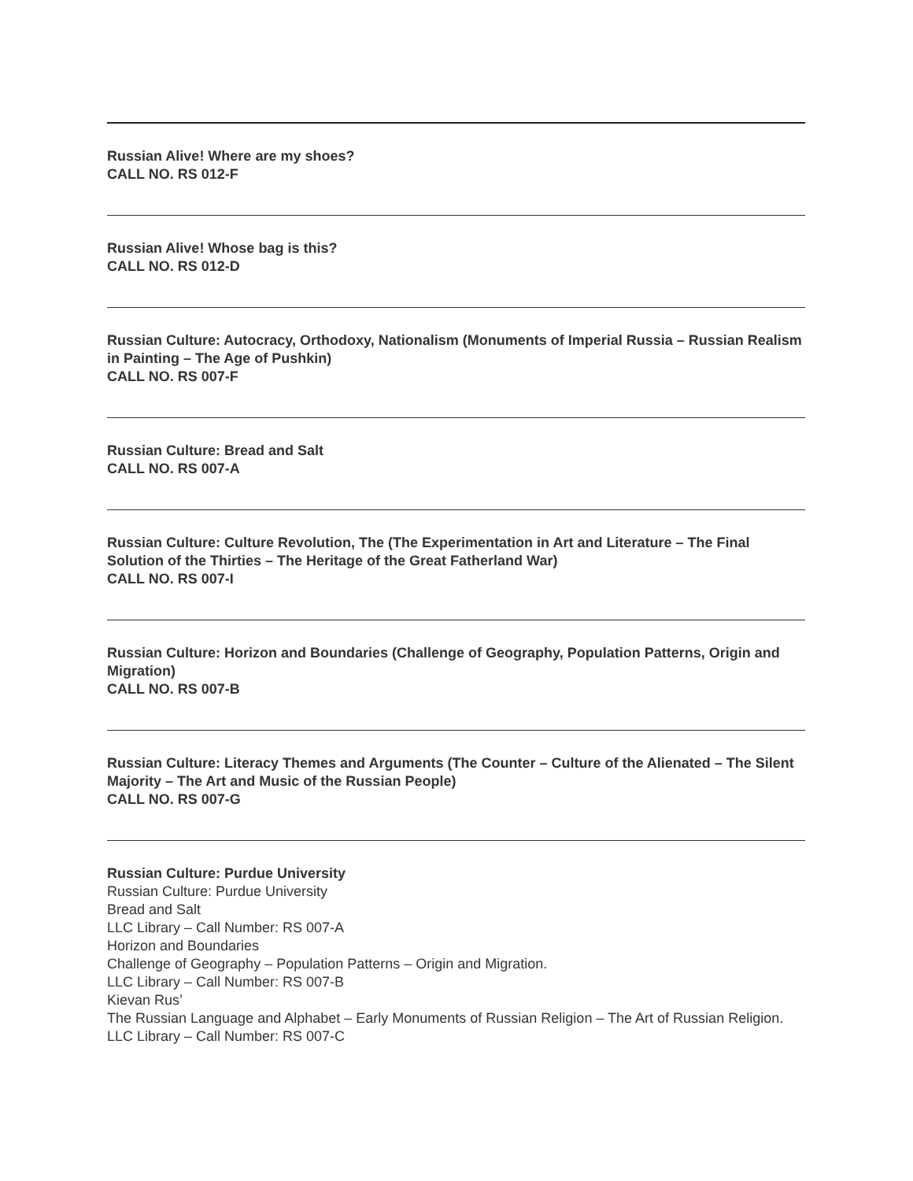Russian Alive! Where are my shoes?
CALL NO. RS 012-F
Russian Alive! Whose bag is this?
CALL NO. RS 012-D
Russian Culture: Autocracy, Orthodoxy, Nationalism (Monuments of Imperial Russia – Russian Realism in Painting – The Age of Pushkin)
CALL NO. RS 007-F
Russian Culture: Bread and Salt
CALL NO. RS 007-A
Russian Culture: Culture Revolution, The (The Experimentation in Art and Literature – The Final Solution of the Thirties – The Heritage of the Great Fatherland War)
CALL NO. RS 007-I
Russian Culture: Horizon and Boundaries (Challenge of Geography, Population Patterns, Origin and Migration)
CALL NO. RS 007-B
Russian Culture: Literacy Themes and Arguments (The Counter – Culture of the Alienated – The Silent Majority – The Art and Music of the Russian People)
CALL NO. RS 007-G
Russian Culture: Purdue University
Russian Culture: Purdue University
Bread and Salt
LLC Library – Call Number: RS 007-A
Horizon and Boundaries
Challenge of Geography – Population Patterns – Origin and Migration.
LLC Library – Call Number: RS 007-B
Kievan Rus’
The Russian Language and Alphabet – Early Monuments of Russian Religion – The Art of Russian Religion.
LLC Library – Call Number: RS 007-C